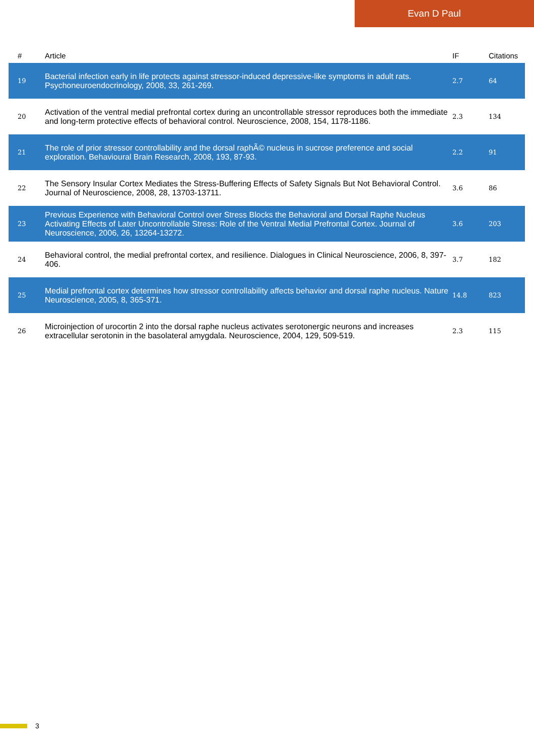Evan D Paul
| # | Article | IF | Citations |
| --- | --- | --- | --- |
| 19 | Bacterial infection early in life protects against stressor-induced depressive-like symptoms in adult rats. Psychoneuroendocrinology, 2008, 33, 261-269. | 2.7 | 64 |
| 20 | Activation of the ventral medial prefrontal cortex during an uncontrollable stressor reproduces both the immediate and long-term protective effects of behavioral control. Neuroscience, 2008, 154, 1178-1186. | 2.3 | 134 |
| 21 | The role of prior stressor controllability and the dorsal raphÃ© nucleus in sucrose preference and social exploration. Behavioural Brain Research, 2008, 193, 87-93. | 2.2 | 91 |
| 22 | The Sensory Insular Cortex Mediates the Stress-Buffering Effects of Safety Signals But Not Behavioral Control. Journal of Neuroscience, 2008, 28, 13703-13711. | 3.6 | 86 |
| 23 | Previous Experience with Behavioral Control over Stress Blocks the Behavioral and Dorsal Raphe Nucleus Activating Effects of Later Uncontrollable Stress: Role of the Ventral Medial Prefrontal Cortex. Journal of Neuroscience, 2006, 26, 13264-13272. | 3.6 | 203 |
| 24 | Behavioral control, the medial prefrontal cortex, and resilience. Dialogues in Clinical Neuroscience, 2006, 8, 397-406. | 3.7 | 182 |
| 25 | Medial prefrontal cortex determines how stressor controllability affects behavior and dorsal raphe nucleus. Nature Neuroscience, 2005, 8, 365-371. | 14.8 | 823 |
| 26 | Microinjection of urocortin 2 into the dorsal raphe nucleus activates serotonergic neurons and increases extracellular serotonin in the basolateral amygdala. Neuroscience, 2004, 129, 509-519. | 2.3 | 115 |
3